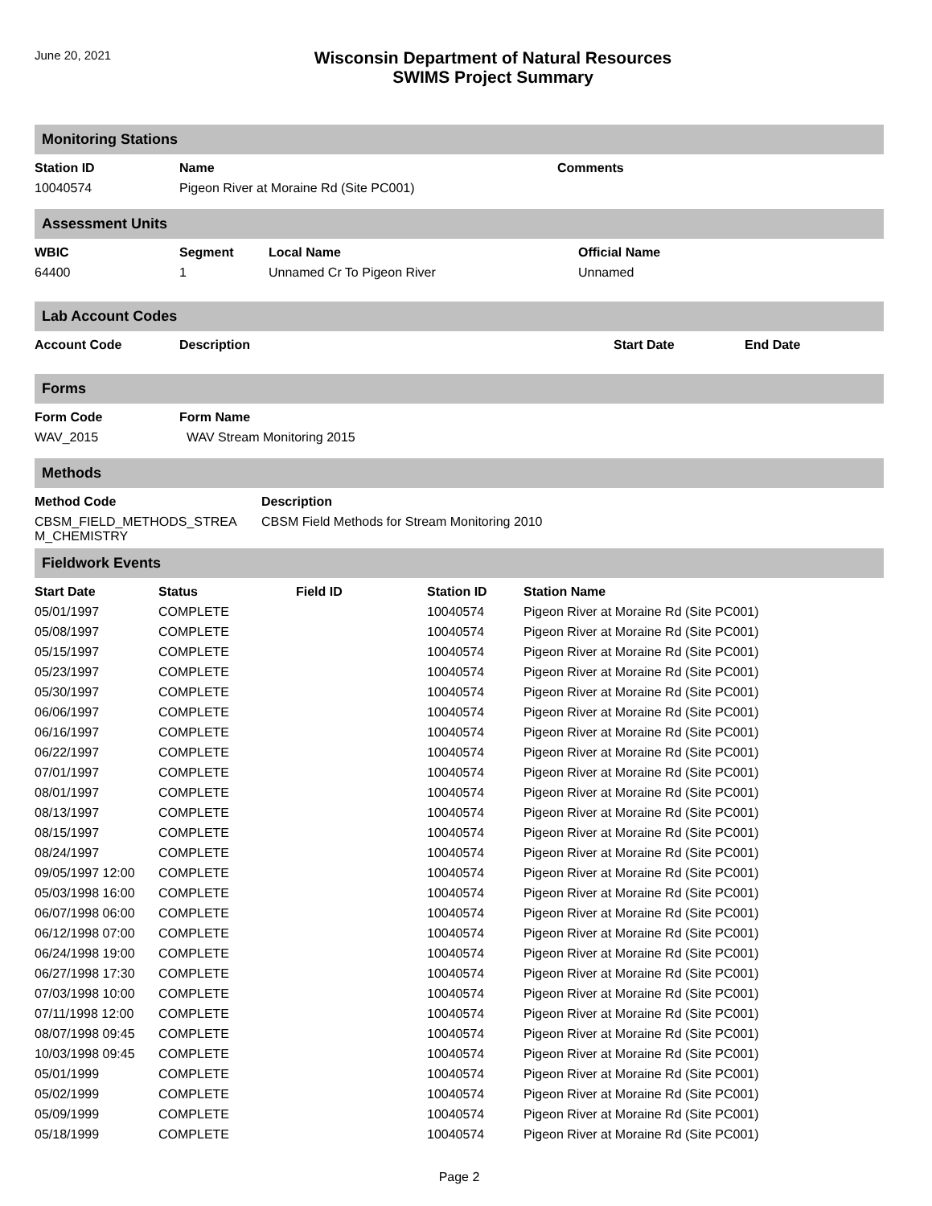June 20, 2021
Wisconsin Department of Natural Resources
SWIMS Project Summary
Monitoring Stations
| Station ID | Name | Comments |
| --- | --- | --- |
| 10040574 | Pigeon River at Moraine Rd (Site PC001) | |
Assessment Units
| WBIC | Segment | Local Name | Official Name |
| --- | --- | --- | --- |
| 64400 | 1 | Unnamed Cr To Pigeon River | Unnamed |
Lab Account Codes
| Account Code | Description | Start Date | End Date |
| --- | --- | --- | --- |
Forms
| Form Code | Form Name |
| --- | --- |
| WAV_2015 | WAV Stream Monitoring 2015 |
Methods
| Method Code | Description |
| --- | --- |
| CBSM_FIELD_METHODS_STREA M_CHEMISTRY | CBSM Field Methods for Stream Monitoring 2010 |
Fieldwork Events
| Start Date | Status | Field ID | Station ID | Station Name |
| --- | --- | --- | --- | --- |
| 05/01/1997 | COMPLETE | | 10040574 | Pigeon River at Moraine Rd (Site PC001) |
| 05/08/1997 | COMPLETE | | 10040574 | Pigeon River at Moraine Rd (Site PC001) |
| 05/15/1997 | COMPLETE | | 10040574 | Pigeon River at Moraine Rd (Site PC001) |
| 05/23/1997 | COMPLETE | | 10040574 | Pigeon River at Moraine Rd (Site PC001) |
| 05/30/1997 | COMPLETE | | 10040574 | Pigeon River at Moraine Rd (Site PC001) |
| 06/06/1997 | COMPLETE | | 10040574 | Pigeon River at Moraine Rd (Site PC001) |
| 06/16/1997 | COMPLETE | | 10040574 | Pigeon River at Moraine Rd (Site PC001) |
| 06/22/1997 | COMPLETE | | 10040574 | Pigeon River at Moraine Rd (Site PC001) |
| 07/01/1997 | COMPLETE | | 10040574 | Pigeon River at Moraine Rd (Site PC001) |
| 08/01/1997 | COMPLETE | | 10040574 | Pigeon River at Moraine Rd (Site PC001) |
| 08/13/1997 | COMPLETE | | 10040574 | Pigeon River at Moraine Rd (Site PC001) |
| 08/15/1997 | COMPLETE | | 10040574 | Pigeon River at Moraine Rd (Site PC001) |
| 08/24/1997 | COMPLETE | | 10040574 | Pigeon River at Moraine Rd (Site PC001) |
| 09/05/1997 12:00 | COMPLETE | | 10040574 | Pigeon River at Moraine Rd (Site PC001) |
| 05/03/1998 16:00 | COMPLETE | | 10040574 | Pigeon River at Moraine Rd (Site PC001) |
| 06/07/1998 06:00 | COMPLETE | | 10040574 | Pigeon River at Moraine Rd (Site PC001) |
| 06/12/1998 07:00 | COMPLETE | | 10040574 | Pigeon River at Moraine Rd (Site PC001) |
| 06/24/1998 19:00 | COMPLETE | | 10040574 | Pigeon River at Moraine Rd (Site PC001) |
| 06/27/1998 17:30 | COMPLETE | | 10040574 | Pigeon River at Moraine Rd (Site PC001) |
| 07/03/1998 10:00 | COMPLETE | | 10040574 | Pigeon River at Moraine Rd (Site PC001) |
| 07/11/1998 12:00 | COMPLETE | | 10040574 | Pigeon River at Moraine Rd (Site PC001) |
| 08/07/1998 09:45 | COMPLETE | | 10040574 | Pigeon River at Moraine Rd (Site PC001) |
| 10/03/1998 09:45 | COMPLETE | | 10040574 | Pigeon River at Moraine Rd (Site PC001) |
| 05/01/1999 | COMPLETE | | 10040574 | Pigeon River at Moraine Rd (Site PC001) |
| 05/02/1999 | COMPLETE | | 10040574 | Pigeon River at Moraine Rd (Site PC001) |
| 05/09/1999 | COMPLETE | | 10040574 | Pigeon River at Moraine Rd (Site PC001) |
| 05/18/1999 | COMPLETE | | 10040574 | Pigeon River at Moraine Rd (Site PC001) |
Page 2